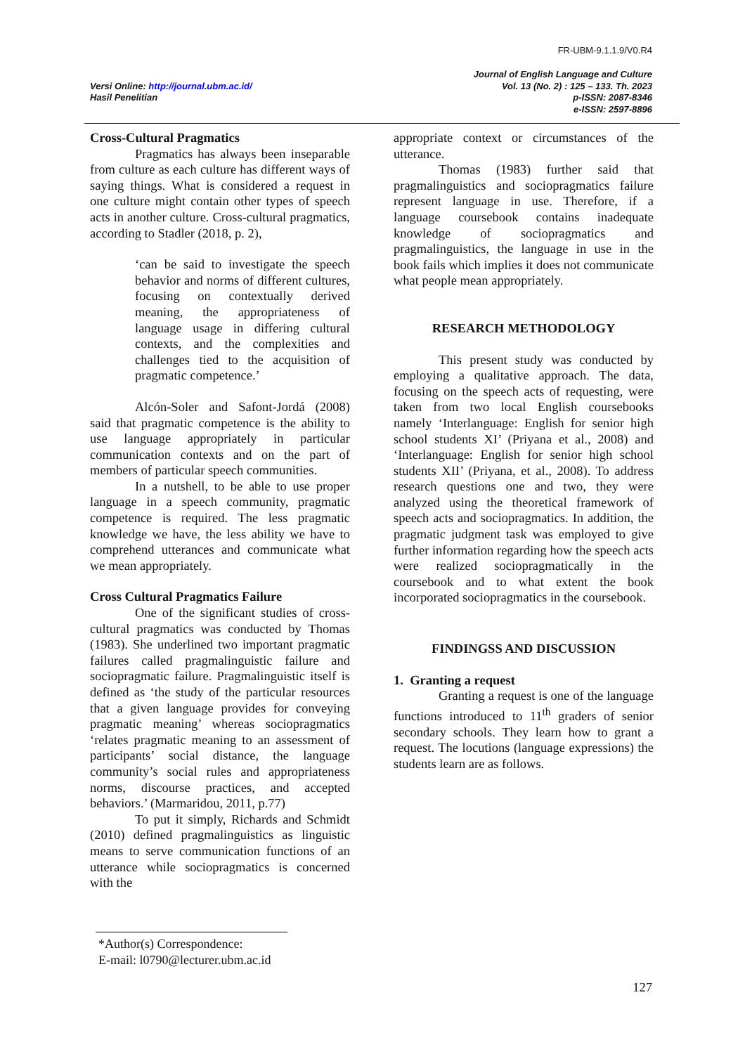FR-UBM-9.1.1.9/V0.R4
Versi Online: http://journal.ubm.ac.id/
Hasil Penelitian
Journal of English Language and Culture
Vol. 13 (No. 2) : 125 – 133. Th. 2023
p-ISSN: 2087-8346
e-ISSN: 2597-8896
Cross-Cultural Pragmatics
Pragmatics has always been inseparable from culture as each culture has different ways of saying things. What is considered a request in one culture might contain other types of speech acts in another culture. Cross-cultural pragmatics, according to Stadler (2018, p. 2),
‘can be said to investigate the speech behavior and norms of different cultures, focusing on contextually derived meaning, the appropriateness of language usage in differing cultural contexts, and the complexities and challenges tied to the acquisition of pragmatic competence.’
Alcón-Soler and Safont-Jordá (2008) said that pragmatic competence is the ability to use language appropriately in particular communication contexts and on the part of members of particular speech communities.
In a nutshell, to be able to use proper language in a speech community, pragmatic competence is required. The less pragmatic knowledge we have, the less ability we have to comprehend utterances and communicate what we mean appropriately.
Cross Cultural Pragmatics Failure
One of the significant studies of cross-cultural pragmatics was conducted by Thomas (1983). She underlined two important pragmatic failures called pragmalinguistic failure and sociopragmatic failure. Pragmalinguistic itself is defined as ‘the study of the particular resources that a given language provides for conveying pragmatic meaning’ whereas sociopragmatics ‘relates pragmatic meaning to an assessment of participants’ social distance, the language community’s social rules and appropriateness norms, discourse practices, and accepted behaviors.’ (Marmaridou, 2011, p.77)
To put it simply, Richards and Schmidt (2010) defined pragmalinguistics as linguistic means to serve communication functions of an utterance while sociopragmatics is concerned with the
appropriate context or circumstances of the utterance.
Thomas (1983) further said that pragmalinguistics and sociopragmatics failure represent language in use. Therefore, if a language coursebook contains inadequate knowledge of sociopragmatics and pragmalinguistics, the language in use in the book fails which implies it does not communicate what people mean appropriately.
RESEARCH METHODOLOGY
This present study was conducted by employing a qualitative approach. The data, focusing on the speech acts of requesting, were taken from two local English coursebooks namely ‘Interlanguage: English for senior high school students XI’ (Priyana et al., 2008) and ‘Interlanguage: English for senior high school students XII’ (Priyana, et al., 2008). To address research questions one and two, they were analyzed using the theoretical framework of speech acts and sociopragmatics. In addition, the pragmatic judgment task was employed to give further information regarding how the speech acts were realized sociopragmatically in the coursebook and to what extent the book incorporated sociopragmatics in the coursebook.
FINDINGSS AND DISCUSSION
1. Granting a request
Granting a request is one of the language functions introduced to 11<sup>th</sup> graders of senior secondary schools. They learn how to grant a request. The locutions (language expressions) the students learn are as follows.
*Author(s) Correspondence:
E-mail: l0790@lecturer.ubm.ac.id
127